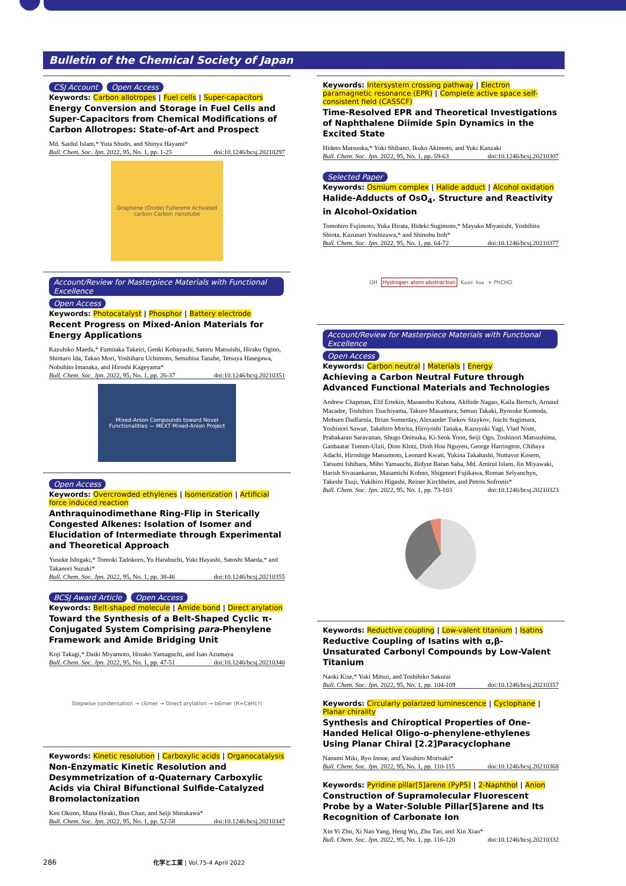Bulletin of the Chemical Society of Japan
CSJ Account Open Access
Keywords: Carbon allotropes | Fuel cells | Super-capacitors
Energy Conversion and Storage in Fuel Cells and Super-Capacitors from Chemical Modifications of Carbon Allotropes: State-of-Art and Prospect
Md. Saidul Islam,* Yuta Shudo, and Shinya Hayami*
Bull. Chem. Soc. Jpn. 2022, 95, No. 1, pp. 1-25 doi:10.1246/bcsj.20210297
Graphene (Oxide) Fullerene Activated carbon Carbon nanotube
Account/Review for Masterpiece Materials with Functional Excellence Open Access
Keywords: Photocatalyst | Phosphor | Battery electrode
Recent Progress on Mixed-Anion Materials for Energy Applications
Kazuhiko Maeda,* Fumitaka Takeiri, Genki Kobayashi, Satoru Matsuishi, Hiraku Ogino, Shintaro Ida, Takao Mori, Yoshiharu Uchimoto, Setsuhisa Tanabe, Tetsuya Hasegawa, Nobuhito Imanaka, and Hiroshi Kageyama*
Bull. Chem. Soc. Jpn. 2022, 95, No. 1, pp. 26-37 doi:10.1246/bcsj.20210351
Mixed-Anion Compounds toward Novel Functionalities — MEXT Mixed-Anion Project
Open Access
Keywords: Overcrowded ethylenes | Isomerization | Artificial force induced reaction
Anthraquinodimethane Ring-Flip in Sterically Congested Alkenes: Isolation of Isomer and Elucidation of Intermediate through Experimental and Theoretical Approach
Yusuke Ishigaki,* Tomoki Tadokoro, Yu Harabuchi, Yuki Hayashi, Satoshi Maeda,* and Takanori Suzuki*
Bull. Chem. Soc. Jpn. 2022, 95, No. 1, pp. 38-46 doi:10.1246/bcsj.20210355
BCSJ Award Article Open Access
Keywords: Belt-shaped molecule | Amide bond | Direct arylation
Toward the Synthesis of a Belt-Shaped Cyclic π-Conjugated System Comprising para-Phenylene Framework and Amide Bridging Unit
Koji Takagi,* Daiki Miyamoto, Hinako Yamaguchi, and Isao Azumaya
Bull. Chem. Soc. Jpn. 2022, 95, No. 1, pp. 47-51 doi:10.1246/bcsj.20210340
Stepwise condensation → c6mer → Direct arylation → b6mer (R=C<sub>8</sub>H<sub>17</sub>)
Keywords: Kinetic resolution | Carboxylic acids | Organocatalysis
Non-Enzymatic Kinetic Resolution and Desymmetrization of α-Quaternary Carboxylic Acids via Chiral Bifunctional Sulfide-Catalyzed Bromolactonization
Ken Okuno, Mana Hiraki, Bun Chan, and Seiji Shirakawa*
Bull. Chem. Soc. Jpn. 2022, 95, No. 1, pp. 52-58 doi:10.1246/bcsj.20210347
Keywords: Intersystem crossing pathway | Electron paramagnetic resonance (EPR) | Complete active space self-consistent field (CASSCF)
Time-Resolved EPR and Theoretical Investigations of Naphthalene Diimide Spin Dynamics in the Excited State
Hideto Matsuoka,* Yuki Shibano, Ikuko Akimoto, and Yuki Kanzaki
Bull. Chem. Soc. Jpn. 2022, 95, No. 1, pp. 59-63 doi:10.1246/bcsj.20210307
Selected Paper
Keywords: Osmium complex | Halide adduct | Alcohol oxidation
Halide-Adducts of OsO<sub>4</sub>. Structure and Reactivity in Alcohol-Oxidation
Tomohiro Fujimoto, Yuka Hirata, Hideki Sugimoto,* Mayuko Miyanishi, Yoshihito Shiota, Kazunari Yoshizawa,* and Shinobu Itoh*
Bull. Chem. Soc. Jpn. 2022, 95, No. 1, pp. 64-72 doi:10.1246/bcsj.20210377
OH Hydrogen atom abstraction K<sub>add</sub> k<sub>ox</sub> + PhCHO
Account/Review for Masterpiece Materials with Functional Excellence Open Access
Keywords: Carbon neutral | Materials | Energy
Achieving a Carbon Neutral Future through Advanced Functional Materials and Technologies
Andrew Chapman, Elif Ertekin, Masanobu Kubota, Akihide Nagao, Kaila Bertsch, Arnaud Macadre, Toshihiro Tsuchiyama, Takuro Masamura, Setsuo Takaki, Ryosuke Komoda, Mohsen Dadfarnia, Brian Somerday, Alexander Tsekov Staykov, Joichi Sugimura, Yoshinori Sawae, Takehiro Morita, Hiroyoshi Tanaka, Kazuyuki Yagi, Vlad Niste, Prabakaran Saravanan, Shugo Onitsuka, Ki-Seok Yoon, Seiji Ogo, Toshinori Matsushima, Ganbaatar Tumen-Ulzii, Dino Klotz, Dinh Hoa Nguyen, George Harrington, Chihaya Adachi, Hiroshige Matsumoto, Leonard Kwati, Yukina Takahashi, Nuttavut Kosem, Tatsumi Ishihara, Miho Yamauchi, Bidyut Baran Saha, Md. Amirul Islam, Jin Miyawaki, Harish Sivasankaran, Masamichi Kohno, Shigenori Fujikawa, Roman Selyanchyn, Takeshi Tsuji, Yukihiro Higashi, Reiner Kirchheim, and Petros Sofronis*
Bull. Chem. Soc. Jpn. 2022, 95, No. 1, pp. 73-103 doi:10.1246/bcsj.20210323
Keywords: Reductive coupling | Low-valent titanium | Isatins
Reductive Coupling of Isatins with α,β-Unsaturated Carbonyl Compounds by Low-Valent Titanium
Naoki Kise,* Yuki Mitsui, and Toshihiko Sakurai
Bull. Chem. Soc. Jpn. 2022, 95, No. 1, pp. 104-109 doi:10.1246/bcsj.20210357
Keywords: Circularly polarized luminescence | Cyclophane | Planar chirality
Synthesis and Chiroptical Properties of One-Handed Helical Oligo-o-phenylene-ethylenes Using Planar Chiral [2.2]Paracyclophane
Nanami Miki, Ryo Inoue, and Yasuhiro Morisaki*
Bull. Chem. Soc. Jpn. 2022, 95, No. 1, pp. 110-115 doi:10.1246/bcsj.20210368
Keywords: Pyridine pillar[5]arene (PyP5) | 2-Naphthol | Anion
Construction of Supramolecular Fluorescent Probe by a Water-Soluble Pillar[5]arene and Its Recognition of Carbonate Ion
Xin Yi Zhu, Xi Nan Yang, Heng Wu, Zhu Tao, and Xin Xiao*
Bull. Chem. Soc. Jpn. 2022, 95, No. 1, pp. 116-120 doi:10.1246/bcsj.20210332
286 化学と工業 | Vol.75-4 April 2022